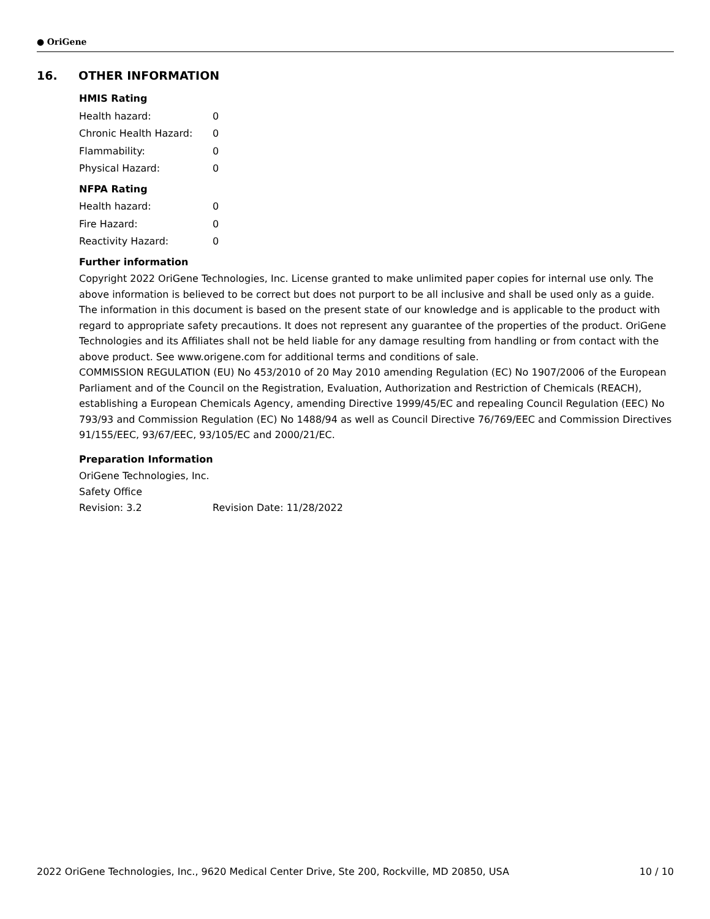● OriGene
16. OTHER INFORMATION
HMIS Rating
Health hazard: 0
Chronic Health Hazard: 0
Flammability: 0
Physical Hazard: 0
NFPA Rating
Health hazard: 0
Fire Hazard: 0
Reactivity Hazard: 0
Further information
Copyright 2022 OriGene Technologies, Inc. License granted to make unlimited paper copies for internal use only. The above information is believed to be correct but does not purport to be all inclusive and shall be used only as a guide. The information in this document is based on the present state of our knowledge and is applicable to the product with regard to appropriate safety precautions. It does not represent any guarantee of the properties of the product. OriGene Technologies and its Affiliates shall not be held liable for any damage resulting from handling or from contact with the above product. See www.origene.com for additional terms and conditions of sale.
COMMISSION REGULATION (EU) No 453/2010 of 20 May 2010 amending Regulation (EC) No 1907/2006 of the European Parliament and of the Council on the Registration, Evaluation, Authorization and Restriction of Chemicals (REACH), establishing a European Chemicals Agency, amending Directive 1999/45/EC and repealing Council Regulation (EEC) No 793/93 and Commission Regulation (EC) No 1488/94 as well as Council Directive 76/769/EEC and Commission Directives 91/155/EEC, 93/67/EEC, 93/105/EC and 2000/21/EC.
Preparation Information
OriGene Technologies, Inc.
Safety Office
Revision: 3.2 Revision Date: 11/28/2022
2022 OriGene Technologies, Inc., 9620 Medical Center Drive, Ste 200, Rockville, MD 20850, USA 10 / 10